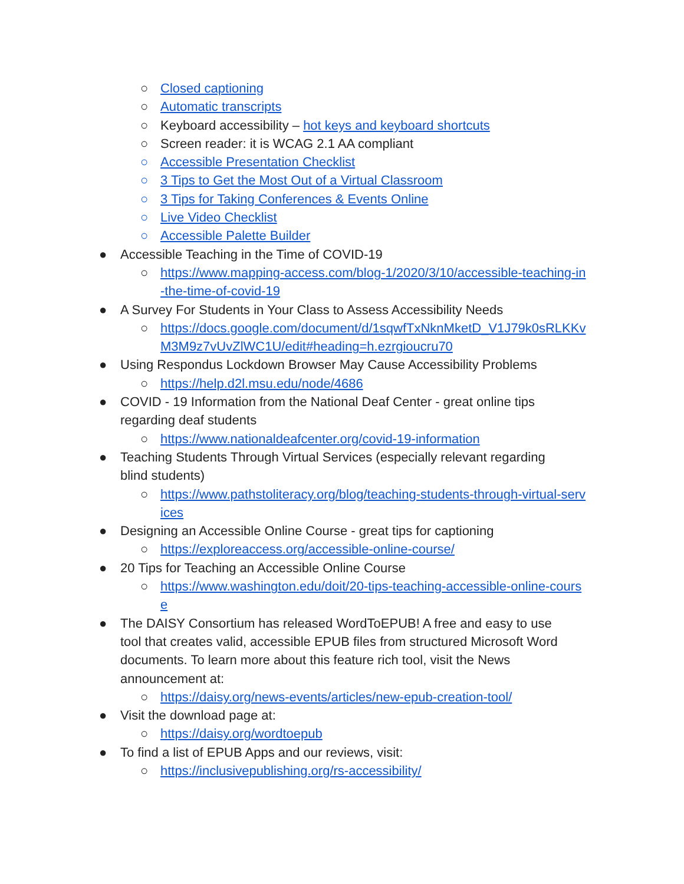○ Closed captioning
○ Automatic transcripts
○ Keyboard accessibility – hot keys and keyboard shortcuts
○ Screen reader: it is WCAG 2.1 AA compliant
○ Accessible Presentation Checklist
○ 3 Tips to Get the Most Out of a Virtual Classroom
○ 3 Tips for Taking Conferences & Events Online
○ Live Video Checklist
○ Accessible Palette Builder
● Accessible Teaching in the Time of COVID-19
○ https://www.mapping-access.com/blog-1/2020/3/10/accessible-teaching-in
-the-time-of-covid-19
● A Survey For Students in Your Class to Assess Accessibility Needs
○ https://docs.google.com/document/d/1sqwfTxNknMketD_V1J79k0sRLKKv
M3M9z7vUvZlWC1U/edit#heading=h.ezrgioucru70
● Using Respondus Lockdown Browser May Cause Accessibility Problems
○ https://help.d2l.msu.edu/node/4686
● COVID - 19 Information from the National Deaf Center - great online tips regarding deaf students
○ https://www.nationaldeafcenter.org/covid-19-information
● Teaching Students Through Virtual Services (especially relevant regarding blind students)
○ https://www.pathstoliteracy.org/blog/teaching-students-through-virtual-serv
ices
● Designing an Accessible Online Course - great tips for captioning
○ https://exploreaccess.org/accessible-online-course/
● 20 Tips for Teaching an Accessible Online Course
○ https://www.washington.edu/doit/20-tips-teaching-accessible-online-cours
e
● The DAISY Consortium has released WordToEPUB! A free and easy to use tool that creates valid, accessible EPUB files from structured Microsoft Word documents. To learn more about this feature rich tool, visit the News announcement at:
○ https://daisy.org/news-events/articles/new-epub-creation-tool/
● Visit the download page at:
○ https://daisy.org/wordtoepub
● To find a list of EPUB Apps and our reviews, visit:
○ https://inclusivepublishing.org/rs-accessibility/